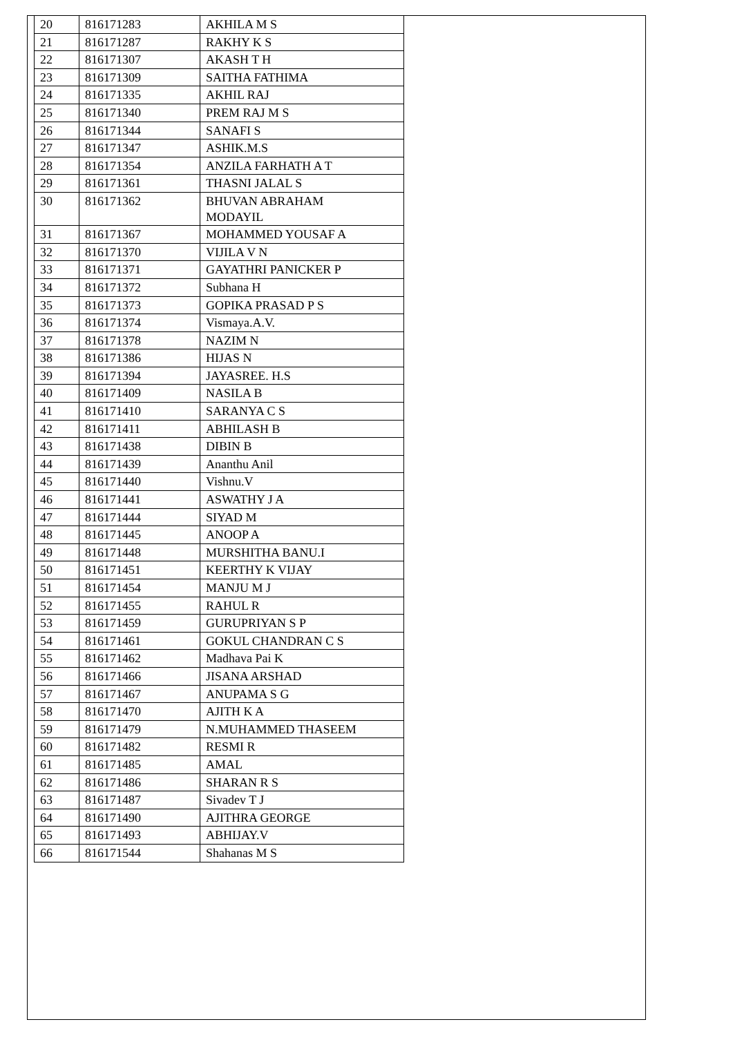| 20 | 816171283 | AKHILA M S |
| 21 | 816171287 | RAKHY K S |
| 22 | 816171307 | AKASH T H |
| 23 | 816171309 | SAITHA FATHIMA |
| 24 | 816171335 | AKHIL RAJ |
| 25 | 816171340 | PREM RAJ M S |
| 26 | 816171344 | SANAFI S |
| 27 | 816171347 | ASHIK.M.S |
| 28 | 816171354 | ANZILA FARHATH A T |
| 29 | 816171361 | THASNI JALAL S |
| 30 | 816171362 | BHUVAN ABRAHAM MODAYIL |
| 31 | 816171367 | MOHAMMED YOUSAF A |
| 32 | 816171370 | VIJILA V N |
| 33 | 816171371 | GAYATHRI PANICKER P |
| 34 | 816171372 | Subhana H |
| 35 | 816171373 | GOPIKA PRASAD P S |
| 36 | 816171374 | Vismaya.A.V. |
| 37 | 816171378 | NAZIM N |
| 38 | 816171386 | HIJAS N |
| 39 | 816171394 | JAYASREE. H.S |
| 40 | 816171409 | NASILA B |
| 41 | 816171410 | SARANYA C S |
| 42 | 816171411 | ABHILASH B |
| 43 | 816171438 | DIBIN B |
| 44 | 816171439 | Ananthu Anil |
| 45 | 816171440 | Vishnu.V |
| 46 | 816171441 | ASWATHY J A |
| 47 | 816171444 | SIYAD M |
| 48 | 816171445 | ANOOP A |
| 49 | 816171448 | MURSHITHA BANU.I |
| 50 | 816171451 | KEERTHY K VIJAY |
| 51 | 816171454 | MANJU M J |
| 52 | 816171455 | RAHUL R |
| 53 | 816171459 | GURUPRIYAN S P |
| 54 | 816171461 | GOKUL CHANDRAN C S |
| 55 | 816171462 | Madhava Pai K |
| 56 | 816171466 | JISANA ARSHAD |
| 57 | 816171467 | ANUPAMA S G |
| 58 | 816171470 | AJITH K A |
| 59 | 816171479 | N.MUHAMMED THASEEM |
| 60 | 816171482 | RESMI R |
| 61 | 816171485 | AMAL |
| 62 | 816171486 | SHARAN R S |
| 63 | 816171487 | Sivadev T J |
| 64 | 816171490 | AJITHRA GEORGE |
| 65 | 816171493 | ABHIJAY.V |
| 66 | 816171544 | Shahanas M S |